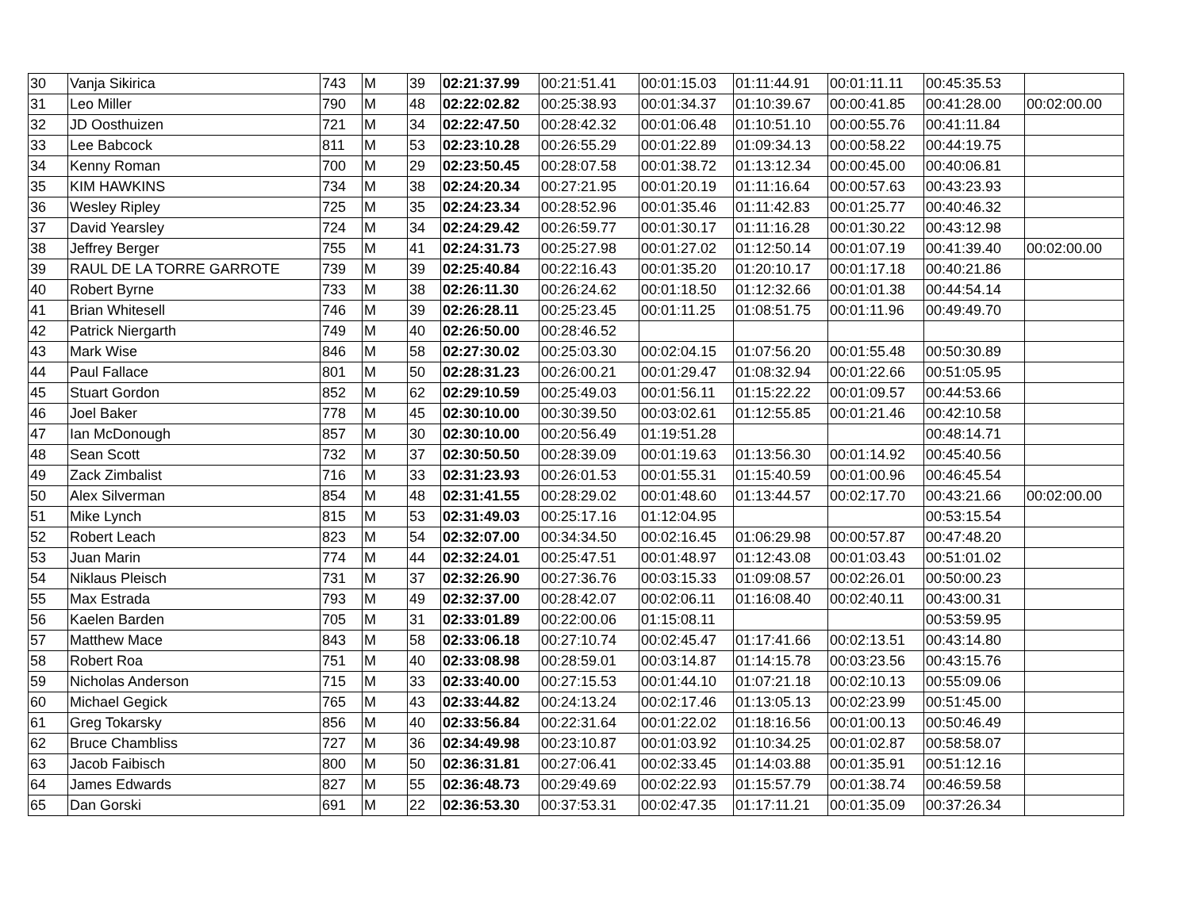| 30 | Vanja Sikirica | 743 | M | 39 | 02:21:37.99 | 00:21:51.41 | 00:01:15.03 | 01:11:44.91 | 00:01:11.11 | 00:45:35.53 | |
| 31 | Leo Miller | 790 | M | 48 | 02:22:02.82 | 00:25:38.93 | 00:01:34.37 | 01:10:39.67 | 00:00:41.85 | 00:41:28.00 | 00:02:00.00 |
| 32 | JD Oosthuizen | 721 | M | 34 | 02:22:47.50 | 00:28:42.32 | 00:01:06.48 | 01:10:51.10 | 00:00:55.76 | 00:41:11.84 | |
| 33 | Lee Babcock | 811 | M | 53 | 02:23:10.28 | 00:26:55.29 | 00:01:22.89 | 01:09:34.13 | 00:00:58.22 | 00:44:19.75 | |
| 34 | Kenny Roman | 700 | M | 29 | 02:23:50.45 | 00:28:07.58 | 00:01:38.72 | 01:13:12.34 | 00:00:45.00 | 00:40:06.81 | |
| 35 | KIM HAWKINS | 734 | M | 38 | 02:24:20.34 | 00:27:21.95 | 00:01:20.19 | 01:11:16.64 | 00:00:57.63 | 00:43:23.93 | |
| 36 | Wesley Ripley | 725 | M | 35 | 02:24:23.34 | 00:28:52.96 | 00:01:35.46 | 01:11:42.83 | 00:01:25.77 | 00:40:46.32 | |
| 37 | David Yearsley | 724 | M | 34 | 02:24:29.42 | 00:26:59.77 | 00:01:30.17 | 01:11:16.28 | 00:01:30.22 | 00:43:12.98 | |
| 38 | Jeffrey Berger | 755 | M | 41 | 02:24:31.73 | 00:25:27.98 | 00:01:27.02 | 01:12:50.14 | 00:01:07.19 | 00:41:39.40 | 00:02:00.00 |
| 39 | RAUL DE LA TORRE GARROTE | 739 | M | 39 | 02:25:40.84 | 00:22:16.43 | 00:01:35.20 | 01:20:10.17 | 00:01:17.18 | 00:40:21.86 | |
| 40 | Robert Byrne | 733 | M | 38 | 02:26:11.30 | 00:26:24.62 | 00:01:18.50 | 01:12:32.66 | 00:01:01.38 | 00:44:54.14 | |
| 41 | Brian Whitesell | 746 | M | 39 | 02:26:28.11 | 00:25:23.45 | 00:01:11.25 | 01:08:51.75 | 00:01:11.96 | 00:49:49.70 | |
| 42 | Patrick Niergarth | 749 | M | 40 | 02:26:50.00 | 00:28:46.52 | | | | | |
| 43 | Mark Wise | 846 | M | 58 | 02:27:30.02 | 00:25:03.30 | 00:02:04.15 | 01:07:56.20 | 00:01:55.48 | 00:50:30.89 | |
| 44 | Paul Fallace | 801 | M | 50 | 02:28:31.23 | 00:26:00.21 | 00:01:29.47 | 01:08:32.94 | 00:01:22.66 | 00:51:05.95 | |
| 45 | Stuart Gordon | 852 | M | 62 | 02:29:10.59 | 00:25:49.03 | 00:01:56.11 | 01:15:22.22 | 00:01:09.57 | 00:44:53.66 | |
| 46 | Joel Baker | 778 | M | 45 | 02:30:10.00 | 00:30:39.50 | 00:03:02.61 | 01:12:55.85 | 00:01:21.46 | 00:42:10.58 | |
| 47 | Ian McDonough | 857 | M | 30 | 02:30:10.00 | 00:20:56.49 | 01:19:51.28 | | | 00:48:14.71 | |
| 48 | Sean Scott | 732 | M | 37 | 02:30:50.50 | 00:28:39.09 | 00:01:19.63 | 01:13:56.30 | 00:01:14.92 | 00:45:40.56 | |
| 49 | Zack Zimbalist | 716 | M | 33 | 02:31:23.93 | 00:26:01.53 | 00:01:55.31 | 01:15:40.59 | 00:01:00.96 | 00:46:45.54 | |
| 50 | Alex Silverman | 854 | M | 48 | 02:31:41.55 | 00:28:29.02 | 00:01:48.60 | 01:13:44.57 | 00:02:17.70 | 00:43:21.66 | 00:02:00.00 |
| 51 | Mike Lynch | 815 | M | 53 | 02:31:49.03 | 00:25:17.16 | 01:12:04.95 | | | 00:53:15.54 | |
| 52 | Robert Leach | 823 | M | 54 | 02:32:07.00 | 00:34:34.50 | 00:02:16.45 | 01:06:29.98 | 00:00:57.87 | 00:47:48.20 | |
| 53 | Juan Marin | 774 | M | 44 | 02:32:24.01 | 00:25:47.51 | 00:01:48.97 | 01:12:43.08 | 00:01:03.43 | 00:51:01.02 | |
| 54 | Niklaus Pleisch | 731 | M | 37 | 02:32:26.90 | 00:27:36.76 | 00:03:15.33 | 01:09:08.57 | 00:02:26.01 | 00:50:00.23 | |
| 55 | Max Estrada | 793 | M | 49 | 02:32:37.00 | 00:28:42.07 | 00:02:06.11 | 01:16:08.40 | 00:02:40.11 | 00:43:00.31 | |
| 56 | Kaelen Barden | 705 | M | 31 | 02:33:01.89 | 00:22:00.06 | 01:15:08.11 | | | 00:53:59.95 | |
| 57 | Matthew Mace | 843 | M | 58 | 02:33:06.18 | 00:27:10.74 | 00:02:45.47 | 01:17:41.66 | 00:02:13.51 | 00:43:14.80 | |
| 58 | Robert Roa | 751 | M | 40 | 02:33:08.98 | 00:28:59.01 | 00:03:14.87 | 01:14:15.78 | 00:03:23.56 | 00:43:15.76 | |
| 59 | Nicholas Anderson | 715 | M | 33 | 02:33:40.00 | 00:27:15.53 | 00:01:44.10 | 01:07:21.18 | 00:02:10.13 | 00:55:09.06 | |
| 60 | Michael Gegick | 765 | M | 43 | 02:33:44.82 | 00:24:13.24 | 00:02:17.46 | 01:13:05.13 | 00:02:23.99 | 00:51:45.00 | |
| 61 | Greg Tokarsky | 856 | M | 40 | 02:33:56.84 | 00:22:31.64 | 00:01:22.02 | 01:18:16.56 | 00:01:00.13 | 00:50:46.49 | |
| 62 | Bruce Chambliss | 727 | M | 36 | 02:34:49.98 | 00:23:10.87 | 00:01:03.92 | 01:10:34.25 | 00:01:02.87 | 00:58:58.07 | |
| 63 | Jacob Faibisch | 800 | M | 50 | 02:36:31.81 | 00:27:06.41 | 00:02:33.45 | 01:14:03.88 | 00:01:35.91 | 00:51:12.16 | |
| 64 | James Edwards | 827 | M | 55 | 02:36:48.73 | 00:29:49.69 | 00:02:22.93 | 01:15:57.79 | 00:01:38.74 | 00:46:59.58 | |
| 65 | Dan Gorski | 691 | M | 22 | 02:36:53.30 | 00:37:53.31 | 00:02:47.35 | 01:17:11.21 | 00:01:35.09 | 00:37:26.34 | |